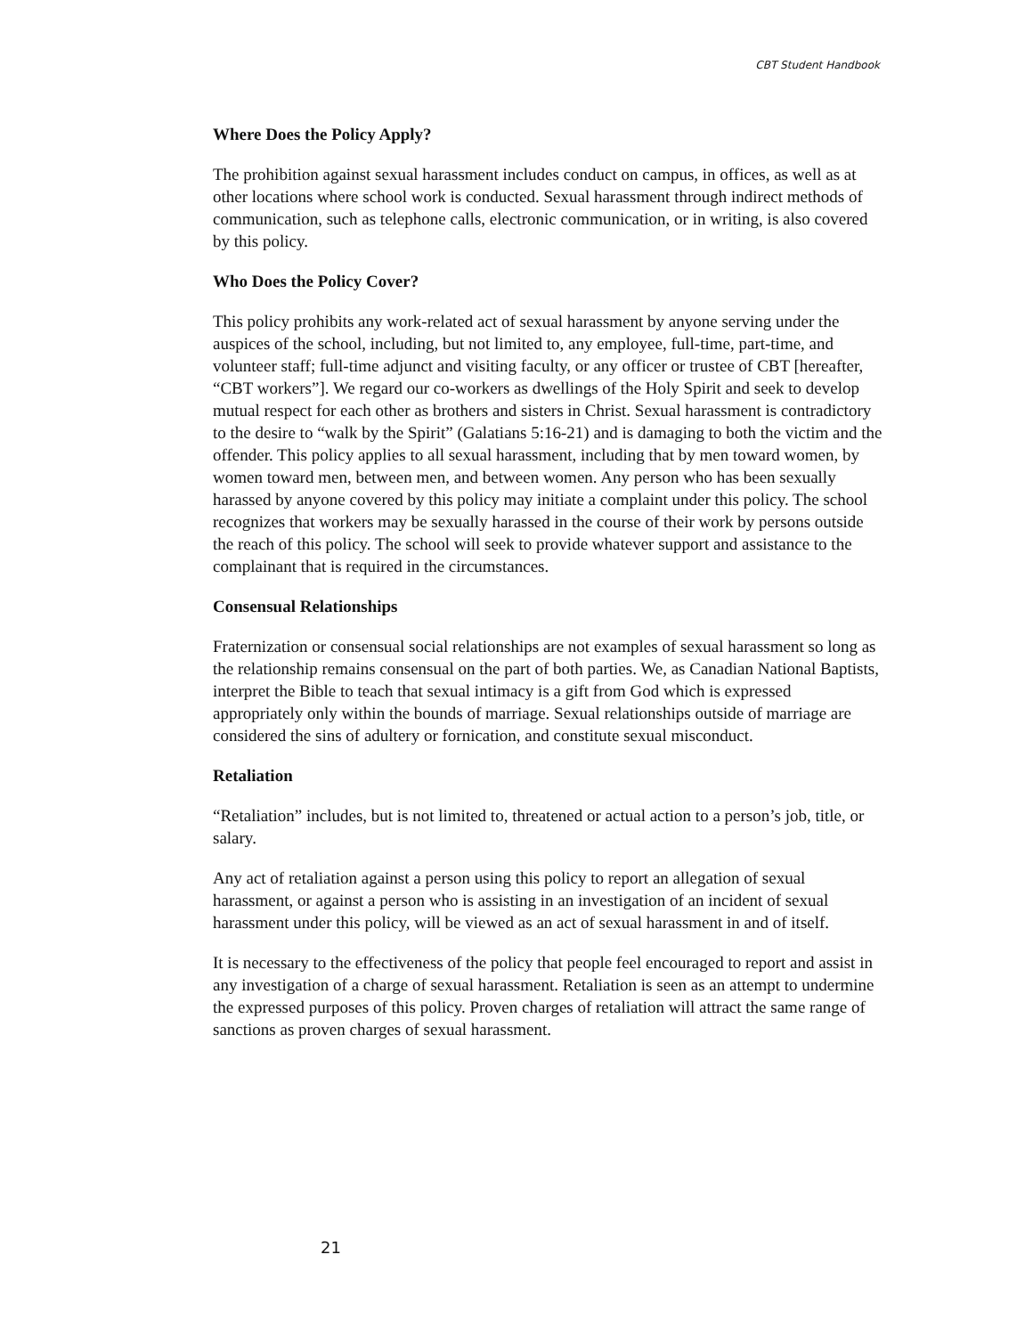CBT Student Handbook
Where Does the Policy Apply?
The prohibition against sexual harassment includes conduct on campus, in offices, as well as at other locations where school work is conducted. Sexual harassment through indirect methods of communication, such as telephone calls, electronic communication, or in writing, is also covered by this policy.
Who Does the Policy Cover?
This policy prohibits any work-related act of sexual harassment by anyone serving under the auspices of the school, including, but not limited to, any employee, full-time, part-time, and volunteer staff; full-time adjunct and visiting faculty, or any officer or trustee of CBT [hereafter, “CBT workers”]. We regard our co-workers as dwellings of the Holy Spirit and seek to develop mutual respect for each other as brothers and sisters in Christ. Sexual harassment is contradictory to the desire to “walk by the Spirit” (Galatians 5:16-21) and is damaging to both the victim and the offender. This policy applies to all sexual harassment, including that by men toward women, by women toward men, between men, and between women. Any person who has been sexually harassed by anyone covered by this policy may initiate a complaint under this policy. The school recognizes that workers may be sexually harassed in the course of their work by persons outside the reach of this policy. The school will seek to provide whatever support and assistance to the complainant that is required in the circumstances.
Consensual Relationships
Fraternization or consensual social relationships are not examples of sexual harassment so long as the relationship remains consensual on the part of both parties. We, as Canadian National Baptists, interpret the Bible to teach that sexual intimacy is a gift from God which is expressed appropriately only within the bounds of marriage. Sexual relationships outside of marriage are considered the sins of adultery or fornication, and constitute sexual misconduct.
Retaliation
“Retaliation” includes, but is not limited to, threatened or actual action to a person’s job, title, or salary.
Any act of retaliation against a person using this policy to report an allegation of sexual harassment, or against a person who is assisting in an investigation of an incident of sexual harassment under this policy, will be viewed as an act of sexual harassment in and of itself.
It is necessary to the effectiveness of the policy that people feel encouraged to report and assist in any investigation of a charge of sexual harassment. Retaliation is seen as an attempt to undermine the expressed purposes of this policy. Proven charges of retaliation will attract the same range of sanctions as proven charges of sexual harassment.
21